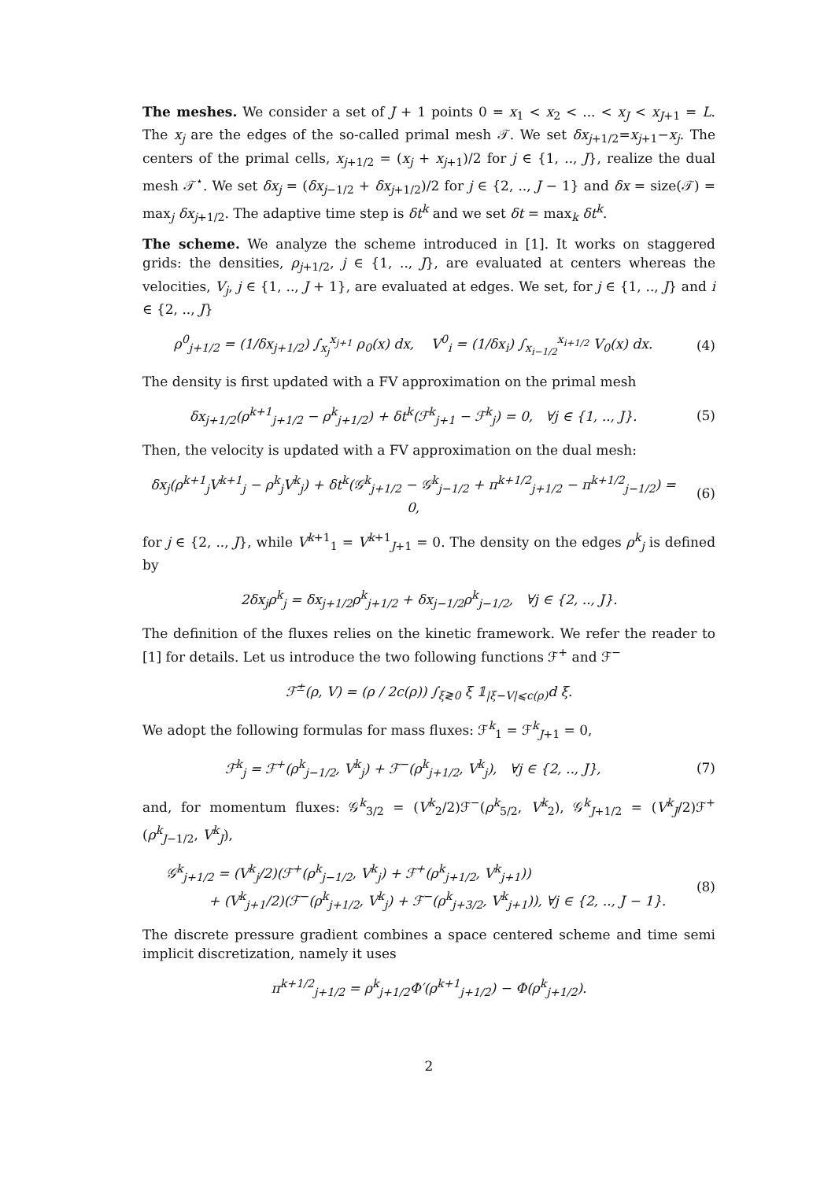The meshes. We consider a set of J + 1 points 0 = x<sub>1</sub> < x<sub>2</sub> < ... < x<sub>J</sub> < x<sub>J+1</sub> = L. The x<sub>j</sub> are the edges of the so-called primal mesh 𝒯. We set δx<sub>j+1/2</sub>=x<sub>j+1</sub>−x<sub>j</sub>. The centers of the primal cells, x<sub>j+1/2</sub> = (x<sub>j</sub> + x<sub>j+1</sub>)/2 for j ∈ {1, .., J}, realize the dual mesh 𝒯<sup>⋆</sup>. We set δx<sub>j</sub> = (δx<sub>j−1/2</sub> + δx<sub>j+1/2</sub>)/2 for j ∈ {2, .., J − 1} and δx = size(𝒯) = max<sub>j</sub> δx<sub>j+1/2</sub>. The adaptive time step is δt<sup>k</sup> and we set δt = max<sub>k</sub> δt<sup>k</sup>.
The scheme. We analyze the scheme introduced in [1]. It works on staggered grids: the densities, ρ<sub>j+1/2</sub>, j ∈ {1, .., J}, are evaluated at centers whereas the velocities, V<sub>j</sub>, j ∈ {1, .., J + 1}, are evaluated at edges. We set, for j ∈ {1, .., J} and i ∈ {2, .., J}
ρ<sup>0</sup><sub>j+1/2</sub> = (1/δx<sub>j+1/2</sub>) ∫<sub>x<sub>j</sub></sub><sup>x<sub>j+1</sub></sup> ρ<sub>0</sub>(x) dx, V<sup>0</sup><sub>i</sub> = (1/δx<sub>i</sub>) ∫<sub>x<sub>i−1/2</sub></sub><sup>x<sub>i+1/2</sub></sup> V<sub>0</sub>(x) dx.
(4)
The density is first updated with a FV approximation on the primal mesh
δx<sub>j+1/2</sub>(ρ<sup>k+1</sup><sub>j+1/2</sub> − ρ<sup>k</sup><sub>j+1/2</sub>) + δt<sup>k</sup>(ℱ<sup>k</sup><sub>j+1</sub> − ℱ<sup>k</sup><sub>j</sub>) = 0, ∀j ∈ {1, .., J}.
(5)
Then, the velocity is updated with a FV approximation on the dual mesh:
δx<sub>j</sub>(ρ<sup>k+1</sup><sub>j</sub>V<sup>k+1</sup><sub>j</sub> − ρ<sup>k</sup><sub>j</sub>V<sup>k</sup><sub>j</sub>) + δt<sup>k</sup>(𝒢<sup>k</sup><sub>j+1/2</sub> − 𝒢<sup>k</sup><sub>j−1/2</sub> + π<sup>k+1/2</sup><sub>j+1/2</sub> − π<sup>k+1/2</sup><sub>j−1/2</sub>) = 0,
(6)
for j ∈ {2, .., J}, while V<sup>k+1</sup><sub>1</sub> = V<sup>k+1</sup><sub>J+1</sub> = 0. The density on the edges ρ<sup>k</sup><sub>j</sub> is defined by
2δx<sub>j</sub>ρ<sup>k</sup><sub>j</sub> = δx<sub>j+1/2</sub>ρ<sup>k</sup><sub>j+1/2</sub> + δx<sub>j−1/2</sub>ρ<sup>k</sup><sub>j−1/2</sub>, ∀j ∈ {2, .., J}.
The definition of the fluxes relies on the kinetic framework. We refer the reader to [1] for details. Let us introduce the two following functions ℱ<sup>+</sup> and ℱ<sup>−</sup>
ℱ<sup>±</sup>(ρ, V) = (ρ / 2c(ρ)) ∫<sub>ξ≷0</sub> ξ 𝟙<sub>|ξ−V|⩽c(ρ)</sub>d ξ.
We adopt the following formulas for mass fluxes: ℱ<sup>k</sup><sub>1</sub> = ℱ<sup>k</sup><sub>J+1</sub> = 0,
ℱ<sup>k</sup><sub>j</sub> = ℱ<sup>+</sup>(ρ<sup>k</sup><sub>j−1/2</sub>, V<sup>k</sup><sub>j</sub>) + ℱ<sup>−</sup>(ρ<sup>k</sup><sub>j+1/2</sub>, V<sup>k</sup><sub>j</sub>), ∀j ∈ {2, .., J},
(7)
and, for momentum fluxes: 𝒢<sup>k</sup><sub>3/2</sub> = (V<sup>k</sup><sub>2</sub>/2)ℱ<sup>−</sup>(ρ<sup>k</sup><sub>5/2</sub>, V<sup>k</sup><sub>2</sub>), 𝒢<sup>k</sup><sub>J+1/2</sub> = (V<sup>k</sup><sub>J</sub>/2)ℱ<sup>+</sup>(ρ<sup>k</sup><sub>J−1/2</sub>, V<sup>k</sup><sub>J</sub>),
𝒢<sup>k</sup><sub>j+1/2</sub> = (V<sup>k</sup><sub>j</sub>/2)(ℱ<sup>+</sup>(ρ<sup>k</sup><sub>j−1/2</sub>, V<sup>k</sup><sub>j</sub>) + ℱ<sup>+</sup>(ρ<sup>k</sup><sub>j+1/2</sub>, V<sup>k</sup><sub>j+1</sub>))
+ (V<sup>k</sup><sub>j+1</sub>/2)(ℱ<sup>−</sup>(ρ<sup>k</sup><sub>j+1/2</sub>, V<sup>k</sup><sub>j</sub>) + ℱ<sup>−</sup>(ρ<sup>k</sup><sub>j+3/2</sub>, V<sup>k</sup><sub>j+1</sub>)), ∀j ∈ {2, .., J − 1}.
(8)
The discrete pressure gradient combines a space centered scheme and time semi implicit discretization, namely it uses
π<sup>k+1/2</sup><sub>j+1/2</sub> = ρ<sup>k</sup><sub>j+1/2</sub>Φ′(ρ<sup>k+1</sup><sub>j+1/2</sub>) − Φ(ρ<sup>k</sup><sub>j+1/2</sub>).
2